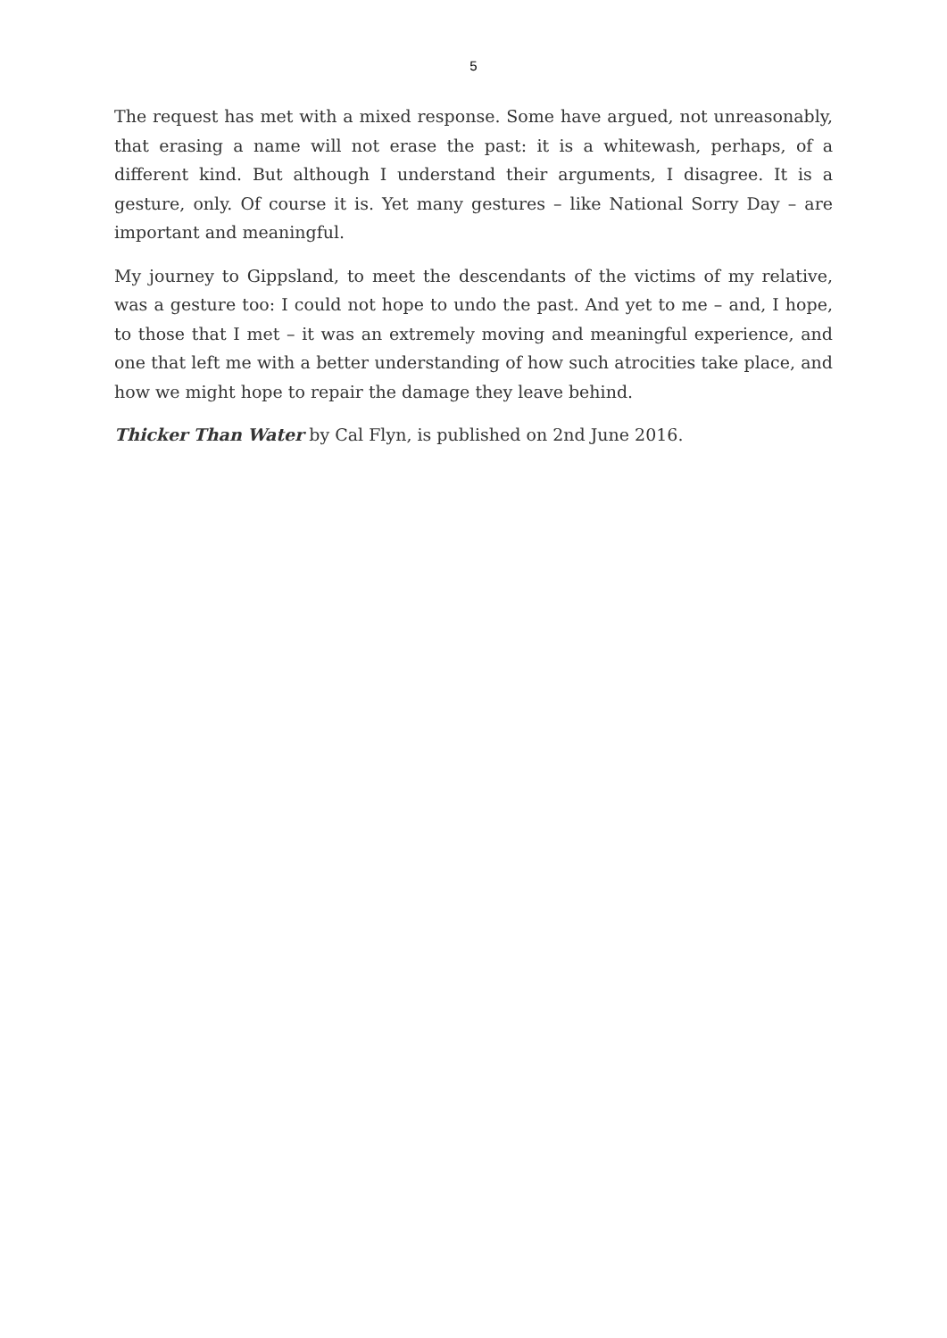5
The request has met with a mixed response. Some have argued, not unreasonably, that erasing a name will not erase the past: it is a whitewash, perhaps, of a different kind. But although I understand their arguments, I disagree. It is a gesture, only. Of course it is. Yet many gestures – like National Sorry Day – are important and meaningful.
My journey to Gippsland, to meet the descendants of the victims of my relative, was a gesture too: I could not hope to undo the past. And yet to me – and, I hope, to those that I met – it was an extremely moving and meaningful experience, and one that left me with a better understanding of how such atrocities take place, and how we might hope to repair the damage they leave behind.
Thicker Than Water by Cal Flyn, is published on 2nd June 2016.